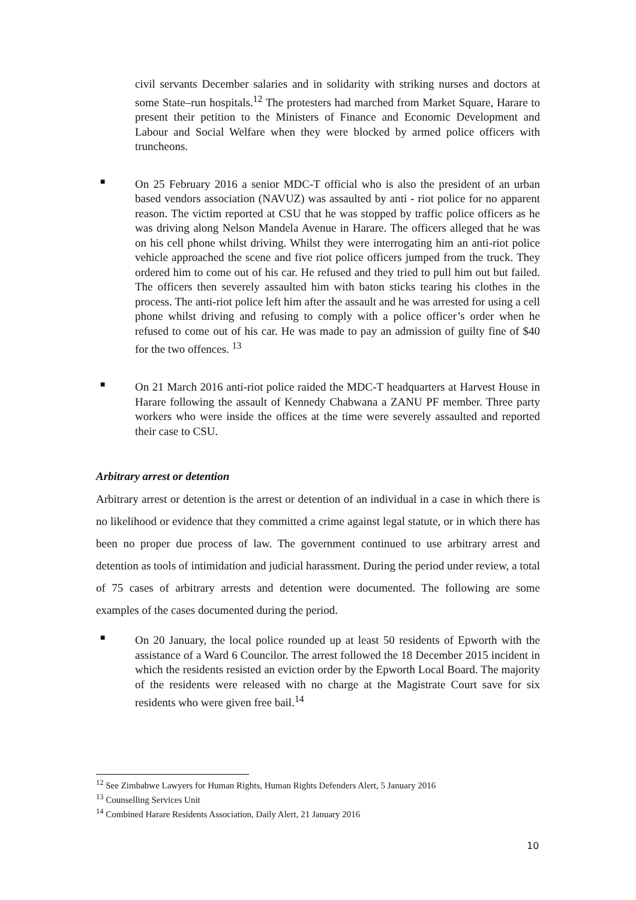civil servants December salaries and in solidarity with striking nurses and doctors at some State–run hospitals.<sup>12</sup> The protesters had marched from Market Square, Harare to present their petition to the Ministers of Finance and Economic Development and Labour and Social Welfare when they were blocked by armed police officers with truncheons.
■
On 25 February 2016 a senior MDC-T official who is also the president of an urban based vendors association (NAVUZ) was assaulted by anti - riot police for no apparent reason. The victim reported at CSU that he was stopped by traffic police officers as he was driving along Nelson Mandela Avenue in Harare. The officers alleged that he was on his cell phone whilst driving. Whilst they were interrogating him an anti-riot police vehicle approached the scene and five riot police officers jumped from the truck. They ordered him to come out of his car. He refused and they tried to pull him out but failed. The officers then severely assaulted him with baton sticks tearing his clothes in the process. The anti-riot police left him after the assault and he was arrested for using a cell phone whilst driving and refusing to comply with a police officer’s order when he refused to come out of his car. He was made to pay an admission of guilty fine of $40 for the two offences. <sup>13</sup>
■
On 21 March 2016 anti-riot police raided the MDC-T headquarters at Harvest House in Harare following the assault of Kennedy Chabwana a ZANU PF member. Three party workers who were inside the offices at the time were severely assaulted and reported their case to CSU.
Arbitrary arrest or detention
Arbitrary arrest or detention is the arrest or detention of an individual in a case in which there is no likelihood or evidence that they committed a crime against legal statute, or in which there has been no proper due process of law. The government continued to use arbitrary arrest and detention as tools of intimidation and judicial harassment. During the period under review, a total of 75 cases of arbitrary arrests and detention were documented. The following are some examples of the cases documented during the period.
■
On 20 January, the local police rounded up at least 50 residents of Epworth with the assistance of a Ward 6 Councilor. The arrest followed the 18 December 2015 incident in which the residents resisted an eviction order by the Epworth Local Board. The majority of the residents were released with no charge at the Magistrate Court save for six residents who were given free bail.<sup>14</sup>
<sup>12</sup> See Zimbabwe Lawyers for Human Rights, Human Rights Defenders Alert, 5 January 2016
<sup>13</sup> Counselling Services Unit
<sup>14</sup> Combined Harare Residents Association, Daily Alert, 21 January 2016
10